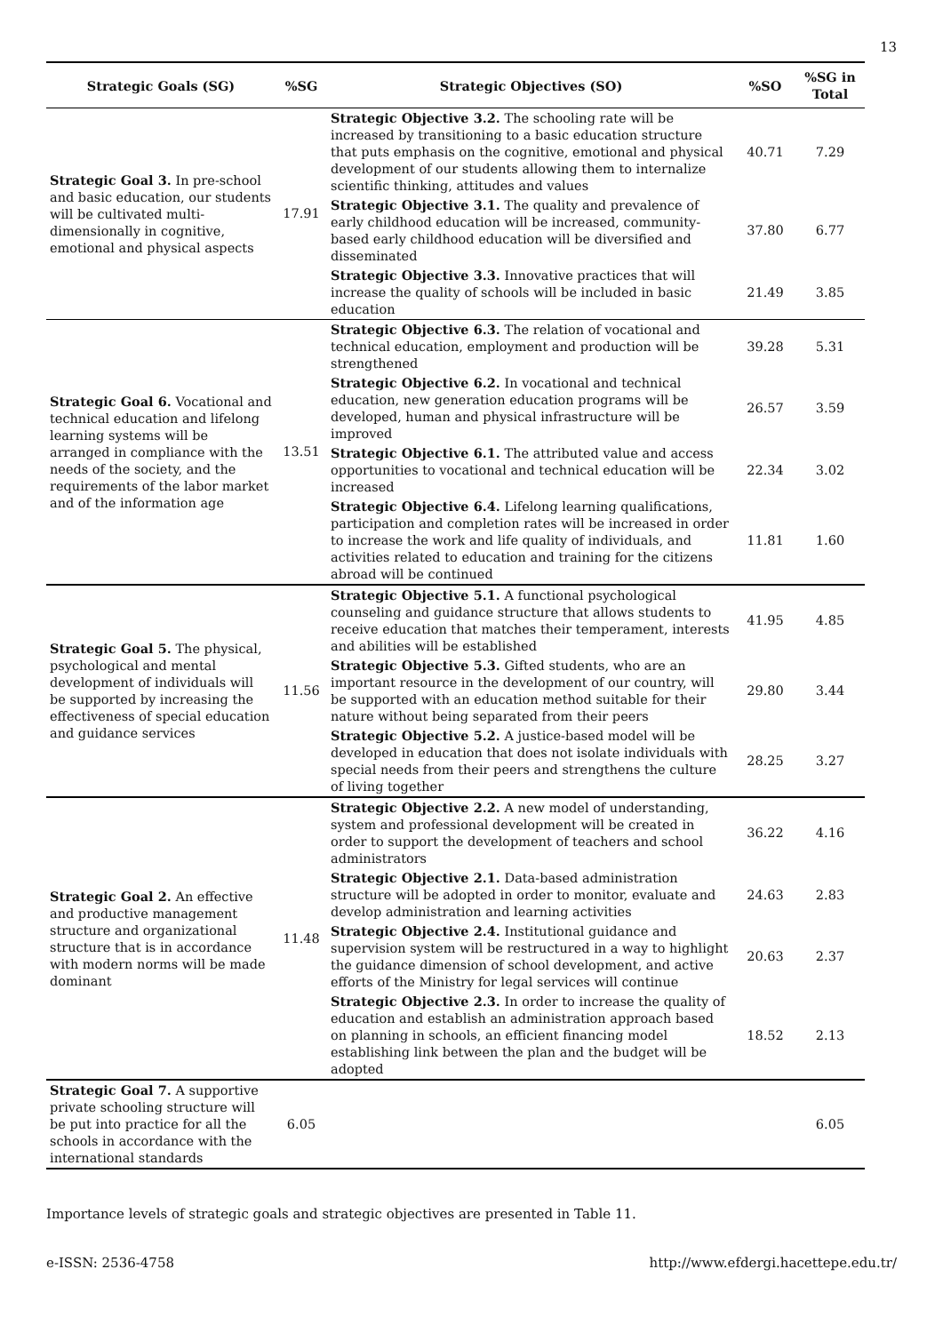13
| Strategic Goals (SG) | %SG | Strategic Objectives (SO) | %SO | %SG in Total |
| --- | --- | --- | --- | --- |
| Strategic Goal 3. In pre-school and basic education, our students will be cultivated multi-dimensionally in cognitive, emotional and physical aspects | 17.91 | Strategic Objective 3.2. The schooling rate will be increased by transitioning to a basic education structure that puts emphasis on the cognitive, emotional and physical development of our students allowing them to internalize scientific thinking, attitudes and values | 40.71 | 7.29 |
| | | Strategic Objective 3.1. The quality and prevalence of early childhood education will be increased, community-based early childhood education will be diversified and disseminated | 37.80 | 6.77 |
| | | Strategic Objective 3.3. Innovative practices that will increase the quality of schools will be included in basic education | 21.49 | 3.85 |
| Strategic Goal 6. Vocational and technical education and lifelong learning systems will be arranged in compliance with the needs of the society, and the requirements of the labor market and of the information age | 13.51 | Strategic Objective 6.3. The relation of vocational and technical education, employment and production will be strengthened | 39.28 | 5.31 |
| | | Strategic Objective 6.2. In vocational and technical education, new generation education programs will be developed, human and physical infrastructure will be improved | 26.57 | 3.59 |
| | | Strategic Objective 6.1. The attributed value and access opportunities to vocational and technical education will be increased | 22.34 | 3.02 |
| | | Strategic Objective 6.4. Lifelong learning qualifications, participation and completion rates will be increased in order to increase the work and life quality of individuals, and activities related to education and training for the citizens abroad will be continued | 11.81 | 1.60 |
| Strategic Goal 5. The physical, psychological and mental development of individuals will be supported by increasing the effectiveness of special education and guidance services | 11.56 | Strategic Objective 5.1. A functional psychological counseling and guidance structure that allows students to receive education that matches their temperament, interests and abilities will be established | 41.95 | 4.85 |
| | | Strategic Objective 5.3. Gifted students, who are an important resource in the development of our country, will be supported with an education method suitable for their nature without being separated from their peers | 29.80 | 3.44 |
| | | Strategic Objective 5.2. A justice-based model will be developed in education that does not isolate individuals with special needs from their peers and strengthens the culture of living together | 28.25 | 3.27 |
| Strategic Goal 2. An effective and productive management structure and organizational structure that is in accordance with modern norms will be made dominant | 11.48 | Strategic Objective 2.2. A new model of understanding, system and professional development will be created in order to support the development of teachers and school administrators | 36.22 | 4.16 |
| | | Strategic Objective 2.1. Data-based administration structure will be adopted in order to monitor, evaluate and develop administration and learning activities | 24.63 | 2.83 |
| | | Strategic Objective 2.4. Institutional guidance and supervision system will be restructured in a way to highlight the guidance dimension of school development, and active efforts of the Ministry for legal services will continue | 20.63 | 2.37 |
| | | Strategic Objective 2.3. In order to increase the quality of education and establish an administration approach based on planning in schools, an efficient financing model establishing link between the plan and the budget will be adopted | 18.52 | 2.13 |
| Strategic Goal 7. A supportive private schooling structure will be put into practice for all the schools in accordance with the international standards | 6.05 | | | 6.05 |
Importance levels of strategic goals and strategic objectives are presented in Table 11.
e-ISSN: 2536-4758 http://www.efdergi.hacettepe.edu.tr/